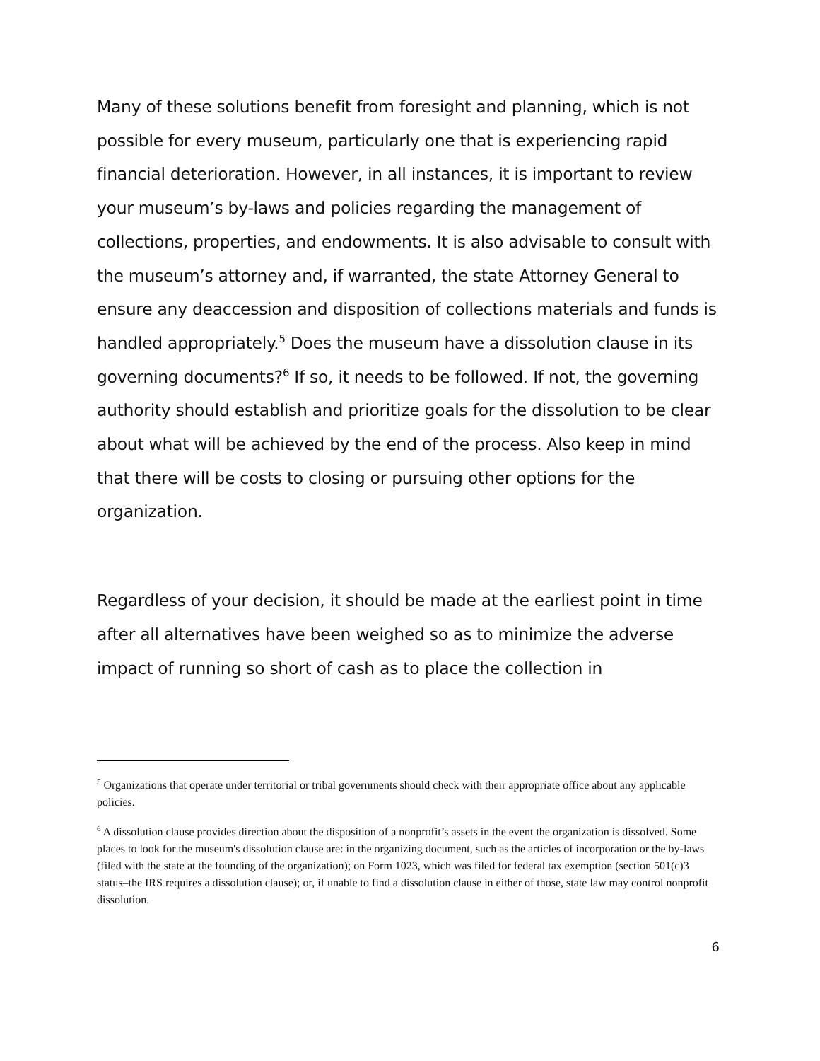Many of these solutions benefit from foresight and planning, which is not possible for every museum, particularly one that is experiencing rapid financial deterioration. However, in all instances, it is important to review your museum’s by-laws and policies regarding the management of collections, properties, and endowments. It is also advisable to consult with the museum’s attorney and, if warranted, the state Attorney General to ensure any deaccession and disposition of collections materials and funds is handled appropriately.<sup>5</sup> Does the museum have a dissolution clause in its governing documents?<sup>6</sup> If so, it needs to be followed. If not, the governing authority should establish and prioritize goals for the dissolution to be clear about what will be achieved by the end of the process. Also keep in mind that there will be costs to closing or pursuing other options for the organization.
Regardless of your decision, it should be made at the earliest point in time after all alternatives have been weighed so as to minimize the adverse impact of running so short of cash as to place the collection in
<sup>5</sup> Organizations that operate under territorial or tribal governments should check with their appropriate office about any applicable policies.
<sup>6</sup> A dissolution clause provides direction about the disposition of a nonprofit’s assets in the event the organization is dissolved. Some places to look for the museum's dissolution clause are: in the organizing document, such as the articles of incorporation or the by-laws (filed with the state at the founding of the organization); on Form 1023, which was filed for federal tax exemption (section 501(c)3 status–the IRS requires a dissolution clause); or, if unable to find a dissolution clause in either of those, state law may control nonprofit dissolution.
6